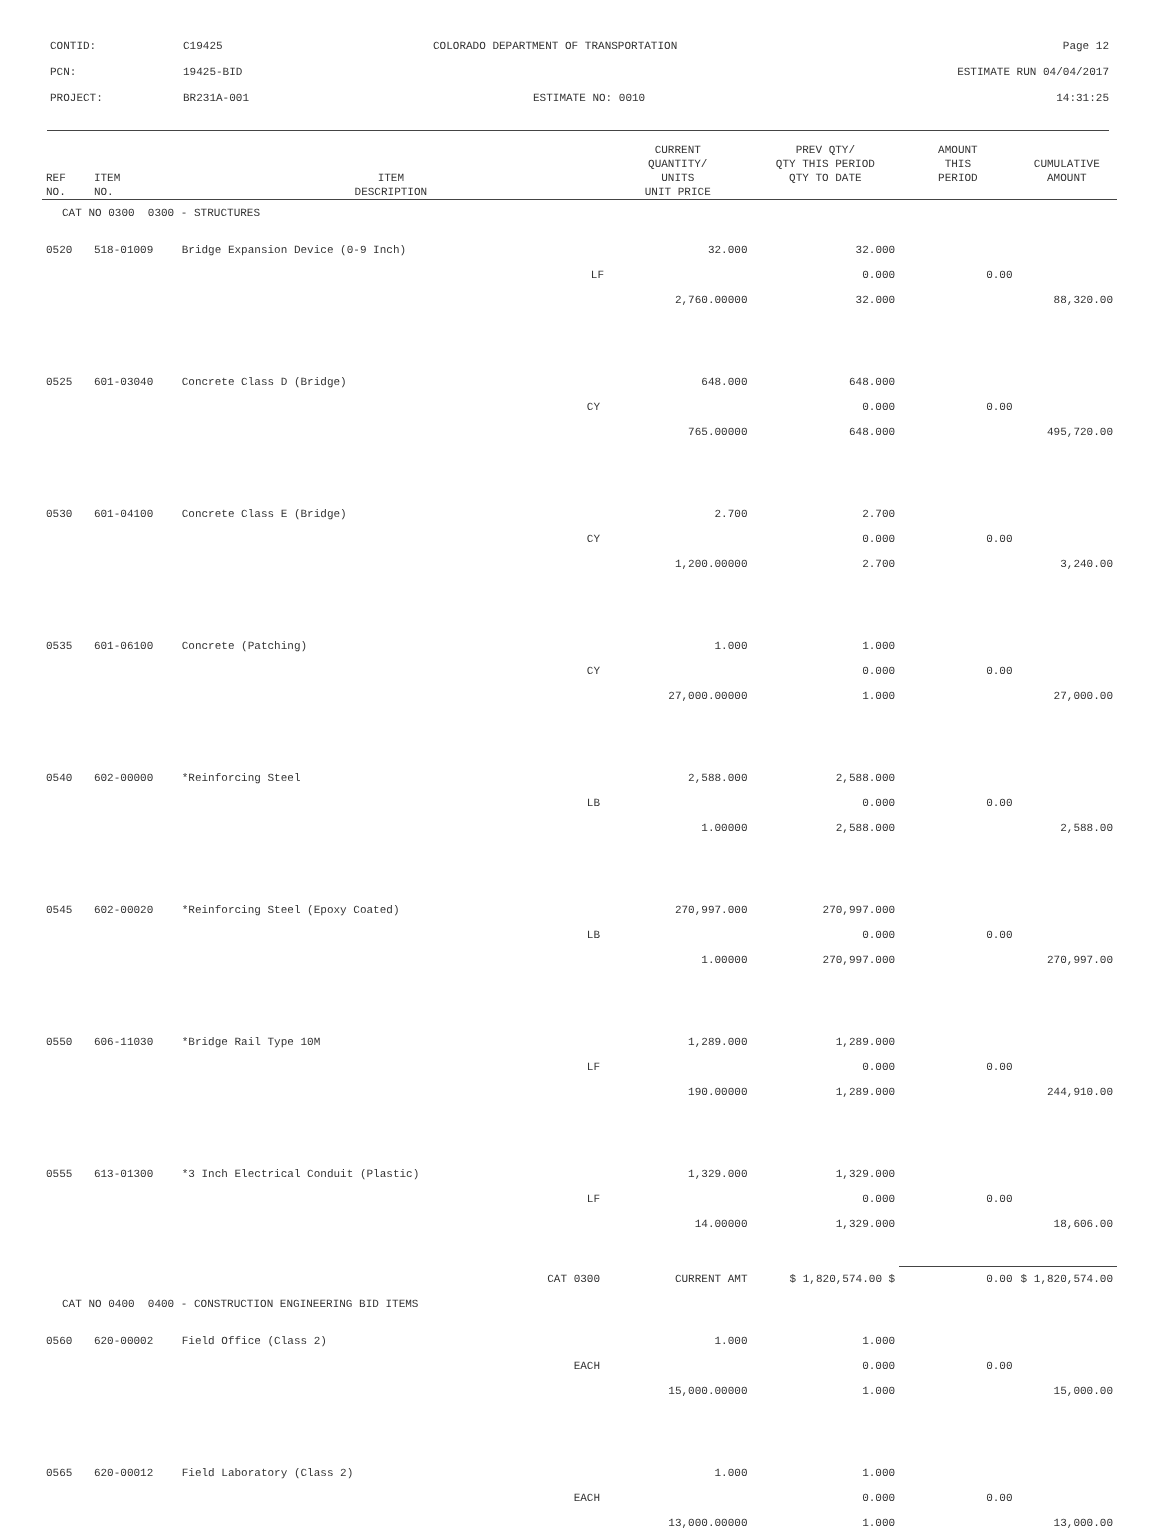CONTID: C19425 COLORADO DEPARTMENT OF TRANSPORTATION Page 12
PCN: 19425-BID ESTIMATE RUN 04/04/2017
PROJECT: BR231A-001 ESTIMATE NO: 0010 14:31:25
| REF NO. | ITEM NO. | ITEM DESCRIPTION | CURRENT QUANTITY/ UNITS UNIT PRICE | PREV QTY/ QTY THIS PERIOD QTY TO DATE | AMOUNT THIS PERIOD | CUMULATIVE AMOUNT |
| --- | --- | --- | --- | --- | --- | --- |
| CAT NO 0300 0300 - STRUCTURES | | | | | | |
| 0520 | 518-01009 | Bridge Expansion Device (0-9 Inch) | 32.000 | 32.000 | | |
| | | LF | | 0.000 | 0.00 | |
| | | | 2,760.00000 | 32.000 | | 88,320.00 |
| 0525 | 601-03040 | Concrete Class D (Bridge) | 648.000 | 648.000 | | |
| | | CY | | 0.000 | 0.00 | |
| | | | 765.00000 | 648.000 | | 495,720.00 |
| 0530 | 601-04100 | Concrete Class E (Bridge) | 2.700 | 2.700 | | |
| | | CY | | 0.000 | 0.00 | |
| | | | 1,200.00000 | 2.700 | | 3,240.00 |
| 0535 | 601-06100 | Concrete (Patching) | 1.000 | 1.000 | | |
| | | CY | | 0.000 | 0.00 | |
| | | | 27,000.00000 | 1.000 | | 27,000.00 |
| 0540 | 602-00000 | *Reinforcing Steel | 2,588.000 | 2,588.000 | | |
| | | LB | | 0.000 | 0.00 | |
| | | | 1.00000 | 2,588.000 | | 2,588.00 |
| 0545 | 602-00020 | *Reinforcing Steel (Epoxy Coated) | 270,997.000 | 270,997.000 | | |
| | | LB | | 0.000 | 0.00 | |
| | | | 1.00000 | 270,997.000 | | 270,997.00 |
| 0550 | 606-11030 | *Bridge Rail Type 10M | 1,289.000 | 1,289.000 | | |
| | | LF | | 0.000 | 0.00 | |
| | | | 190.00000 | 1,289.000 | | 244,910.00 |
| 0555 | 613-01300 | *3 Inch Electrical Conduit (Plastic) | 1,329.000 | 1,329.000 | | |
| | | LF | | 0.000 | 0.00 | |
| | | | 14.00000 | 1,329.000 | | 18,606.00 |
| | | CAT 0300 | CURRENT AMT | $ 1,820,574.00 $ | 0.00 | $ 1,820,574.00 |
| CAT NO 0400 0400 - CONSTRUCTION ENGINEERING BID ITEMS | | | | | | |
| 0560 | 620-00002 | Field Office (Class 2) | 1.000 | 1.000 | | |
| | | EACH | | 0.000 | 0.00 | |
| | | | 15,000.00000 | 1.000 | | 15,000.00 |
| 0565 | 620-00012 | Field Laboratory (Class 2) | 1.000 | 1.000 | | |
| | | EACH | | 0.000 | 0.00 | |
| | | | 13,000.00000 | 1.000 | | 13,000.00 |